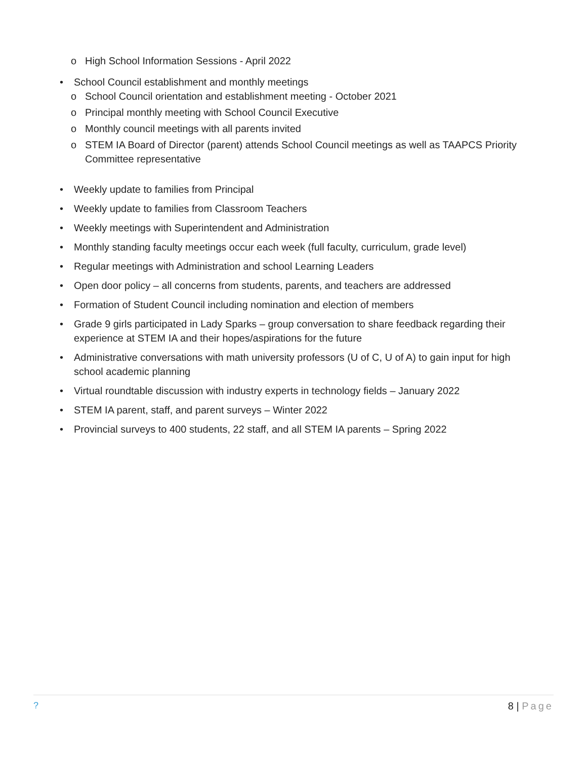o High School Information Sessions - April 2022
• School Council establishment and monthly meetings
o School Council orientation and establishment meeting - October 2021
o Principal monthly meeting with School Council Executive
o Monthly council meetings with all parents invited
o STEM IA Board of Director (parent) attends School Council meetings as well as TAAPCS Priority Committee representative
• Weekly update to families from Principal
• Weekly update to families from Classroom Teachers
• Weekly meetings with Superintendent and Administration
• Monthly standing faculty meetings occur each week (full faculty, curriculum, grade level)
• Regular meetings with Administration and school Learning Leaders
• Open door policy – all concerns from students, parents, and teachers are addressed
• Formation of Student Council including nomination and election of members
• Grade 9 girls participated in Lady Sparks – group conversation to share feedback regarding their experience at STEM IA and their hopes/aspirations for the future
• Administrative conversations with math university professors (U of C, U of A) to gain input for high school academic planning
• Virtual roundtable discussion with industry experts in technology fields – January 2022
• STEM IA parent, staff, and parent surveys – Winter 2022
• Provincial surveys to 400 students, 22 staff, and all STEM IA parents – Spring 2022
? 8 | Page